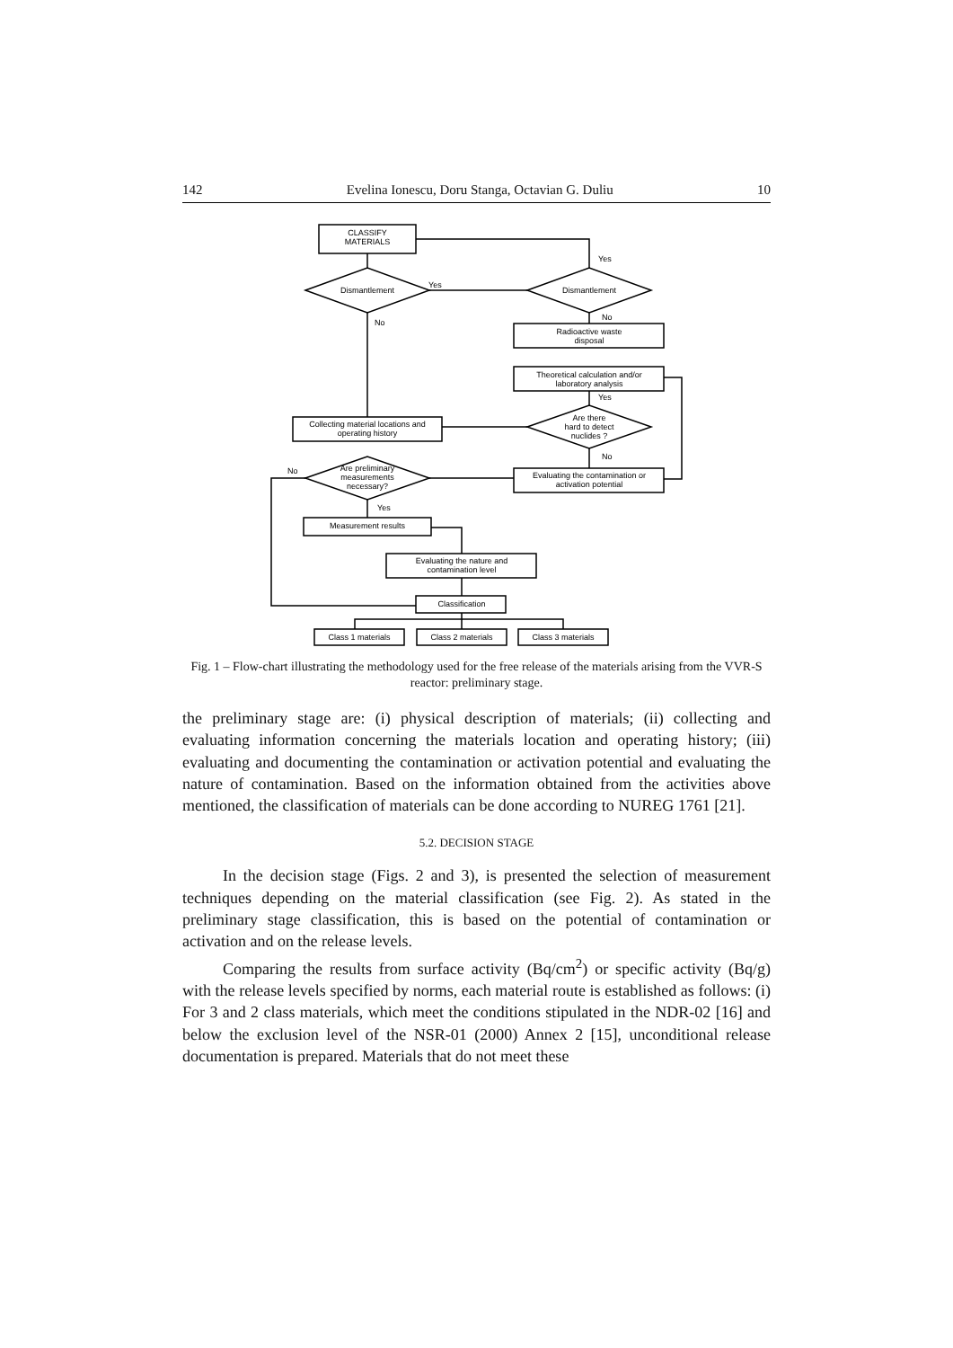142 Evelina Ionescu, Doru Stanga, Octavian G. Duliu 10
CLASSIFY
MATERIALS
Dismantlement
Dismantlement
Yes
Yes
Radioactive waste
disposal
No
Theoretical calculation and/or
laboratory analysis
Are there
hard to detect
nuclides ?
Yes
No
Collecting material locations and
operating history
Evaluating the contamination or
activation potential
No
Are preliminary
measurements
necessary?
No
Yes
Measurement results
Evaluating the nature and
contamination level
Classification
Class 1 materials
Class 2 materials
Class 3 materials
Fig. 1 – Flow-chart illustrating the methodology used for the free release of the materials arising from the VVR-S reactor: preliminary stage.
the preliminary stage are: (i) physical description of materials; (ii) collecting and evaluating information concerning the materials location and operating history; (iii) evaluating and documenting the contamination or activation potential and evaluating the nature of contamination. Based on the information obtained from the activities above mentioned, the classification of materials can be done according to NUREG 1761 [21].
5.2. DECISION STAGE
In the decision stage (Figs. 2 and 3), is presented the selection of measurement techniques depending on the material classification (see Fig. 2). As stated in the preliminary stage classification, this is based on the potential of contamination or activation and on the release levels.
Comparing the results from surface activity (Bq/cm<sup>2</sup>) or specific activity (Bq/g) with the release levels specified by norms, each material route is established as follows: (i) For 3 and 2 class materials, which meet the conditions stipulated in the NDR-02 [16] and below the exclusion level of the NSR-01 (2000) Annex 2 [15], unconditional release documentation is prepared. Materials that do not meet these